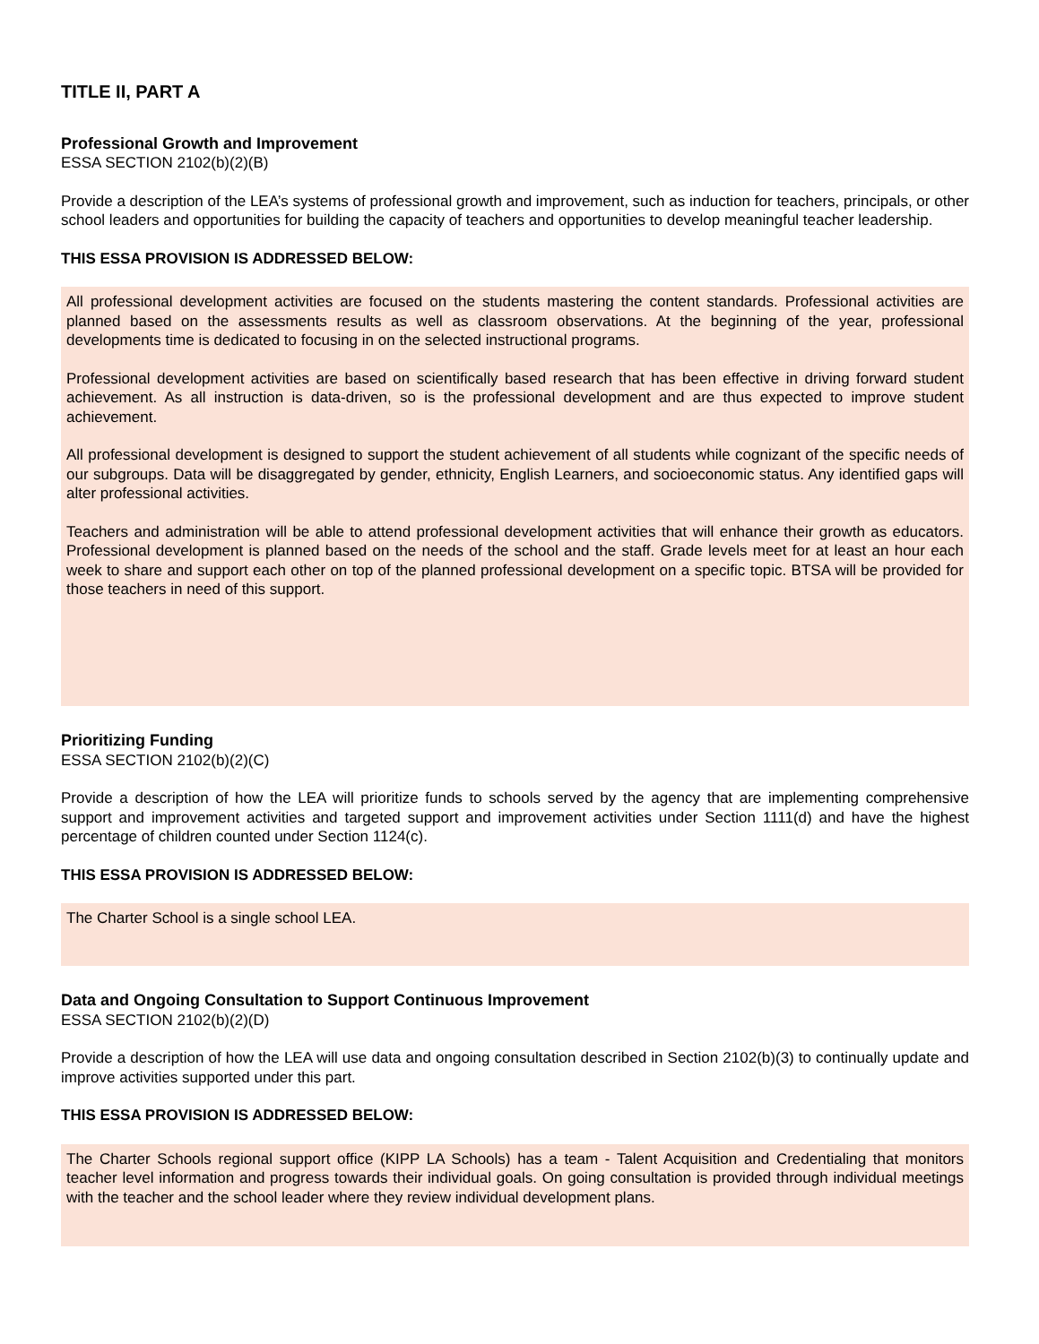TITLE II, PART A
Professional Growth and Improvement
ESSA SECTION 2102(b)(2)(B)
Provide a description of the LEA’s systems of professional growth and improvement, such as induction for teachers, principals, or other school leaders and opportunities for building the capacity of teachers and opportunities to develop meaningful teacher leadership.
THIS ESSA PROVISION IS ADDRESSED BELOW:
All professional development activities are focused on the students mastering the content standards. Professional activities are planned based on the assessments results as well as classroom observations. At the beginning of the year, professional developments time is dedicated to focusing in on the selected instructional programs.
Professional development activities are based on scientifically based research that has been effective in driving forward student achievement. As all instruction is data-driven, so is the professional development and are thus expected to improve student achievement.
All professional development is designed to support the student achievement of all students while cognizant of the specific needs of our subgroups. Data will be disaggregated by gender, ethnicity, English Learners, and socioeconomic status. Any identified gaps will alter professional activities.
Teachers and administration will be able to attend professional development activities that will enhance their growth as educators. Professional development is planned based on the needs of the school and the staff. Grade levels meet for at least an hour each week to share and support each other on top of the planned professional development on a specific topic. BTSA will be provided for those teachers in need of this support.
Prioritizing Funding
ESSA SECTION 2102(b)(2)(C)
Provide a description of how the LEA will prioritize funds to schools served by the agency that are implementing comprehensive support and improvement activities and targeted support and improvement activities under Section 1111(d) and have the highest percentage of children counted under Section 1124(c).
THIS ESSA PROVISION IS ADDRESSED BELOW:
The Charter School is a single school LEA.
Data and Ongoing Consultation to Support Continuous Improvement
ESSA SECTION 2102(b)(2)(D)
Provide a description of how the LEA will use data and ongoing consultation described in Section 2102(b)(3) to continually update and improve activities supported under this part.
THIS ESSA PROVISION IS ADDRESSED BELOW:
The Charter Schools regional support office (KIPP LA Schools) has a team - Talent Acquisition and Credentialing that monitors teacher level information and progress towards their individual goals. On going consultation is provided through individual meetings with the teacher and the school leader where they review individual development plans.